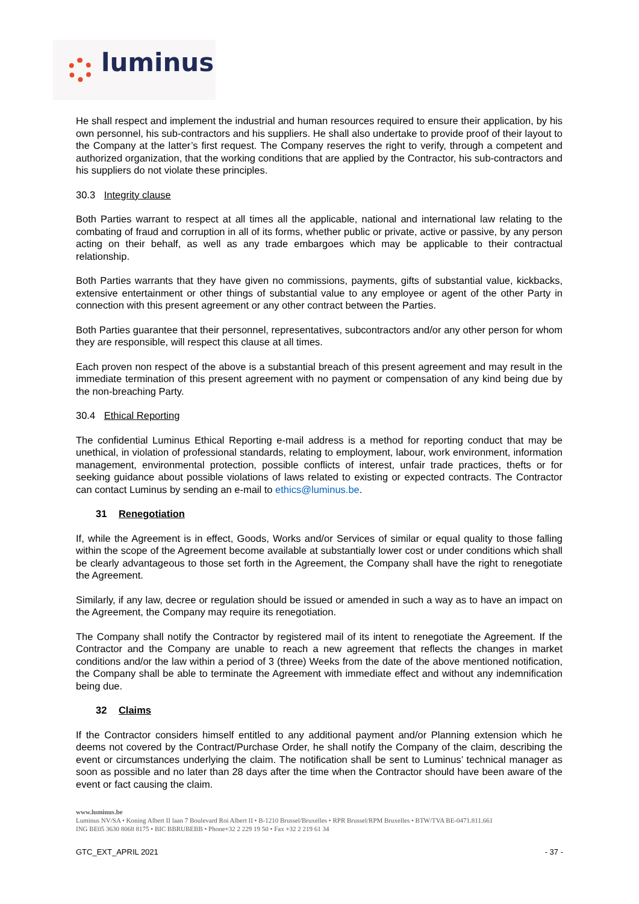luminus
He shall respect and implement the industrial and human resources required to ensure their application, by his own personnel, his sub-contractors and his suppliers. He shall also undertake to provide proof of their layout to the Company at the latter’s first request. The Company reserves the right to verify, through a competent and authorized organization, that the working conditions that are applied by the Contractor, his sub-contractors and his suppliers do not violate these principles.
30.3 Integrity clause
Both Parties warrant to respect at all times all the applicable, national and international law relating to the combating of fraud and corruption in all of its forms, whether public or private, active or passive, by any person acting on their behalf, as well as any trade embargoes which may be applicable to their contractual relationship.
Both Parties warrants that they have given no commissions, payments, gifts of substantial value, kickbacks, extensive entertainment or other things of substantial value to any employee or agent of the other Party in connection with this present agreement or any other contract between the Parties.
Both Parties guarantee that their personnel, representatives, subcontractors and/or any other person for whom they are responsible, will respect this clause at all times.
Each proven non respect of the above is a substantial breach of this present agreement and may result in the immediate termination of this present agreement with no payment or compensation of any kind being due by the non-breaching Party.
30.4 Ethical Reporting
The confidential Luminus Ethical Reporting e-mail address is a method for reporting conduct that may be unethical, in violation of professional standards, relating to employment, labour, work environment, information management, environmental protection, possible conflicts of interest, unfair trade practices, thefts or for seeking guidance about possible violations of laws related to existing or expected contracts. The Contractor can contact Luminus by sending an e-mail to ethics@luminus.be.
31 Renegotiation
If, while the Agreement is in effect, Goods, Works and/or Services of similar or equal quality to those falling within the scope of the Agreement become available at substantially lower cost or under conditions which shall be clearly advantageous to those set forth in the Agreement, the Company shall have the right to renegotiate the Agreement.
Similarly, if any law, decree or regulation should be issued or amended in such a way as to have an impact on the Agreement, the Company may require its renegotiation.
The Company shall notify the Contractor by registered mail of its intent to renegotiate the Agreement. If the Contractor and the Company are unable to reach a new agreement that reflects the changes in market conditions and/or the law within a period of 3 (three) Weeks from the date of the above mentioned notification, the Company shall be able to terminate the Agreement with immediate effect and without any indemnification being due.
32 Claims
If the Contractor considers himself entitled to any additional payment and/or Planning extension which he deems not covered by the Contract/Purchase Order, he shall notify the Company of the claim, describing the event or circumstances underlying the claim. The notification shall be sent to Luminus’ technical manager as soon as possible and no later than 28 days after the time when the Contractor should have been aware of the event or fact causing the claim.
www.luminus.be
Luminus NV/SA • Koning Albert II laan 7 Boulevard Roi Albert II • B-1210 Brussel/Bruxelles • RPR Brussel/RPM Bruxelles • BTW/TVA BE-0471.811.661
ING BE05 3630 8068 8175 • BIC BBRUBEBB • Phone+32 2 229 19 50 • Fax +32 2 219 61 34
GTC_EXT_APRIL 2021 - 37 -